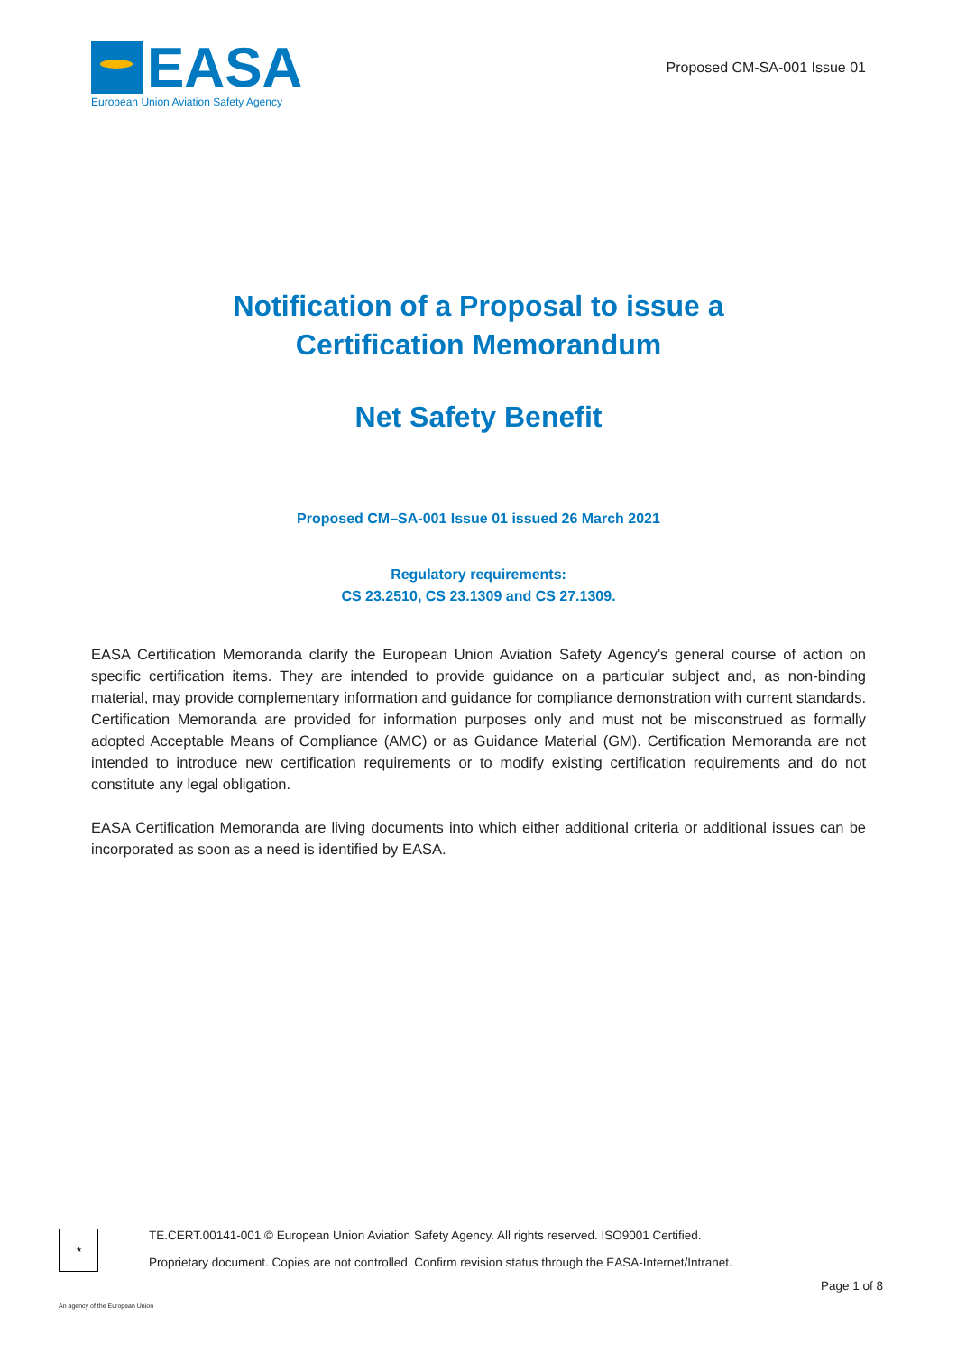EASA
European Union Aviation Safety Agency
Proposed CM-SA-001 Issue 01
Notification of a Proposal to issue a
Certification Memorandum
Net Safety Benefit
Proposed CM–SA-001 Issue 01 issued 26 March 2021
Regulatory requirements:
CS 23.2510, CS 23.1309 and CS 27.1309.
EASA Certification Memoranda clarify the European Union Aviation Safety Agency’s general course of action on specific certification items. They are intended to provide guidance on a particular subject and, as non-binding material, may provide complementary information and guidance for compliance demonstration with current standards. Certification Memoranda are provided for information purposes only and must not be misconstrued as formally adopted Acceptable Means of Compliance (AMC) or as Guidance Material (GM). Certification Memoranda are not intended to introduce new certification requirements or to modify existing certification requirements and do not constitute any legal obligation.
EASA Certification Memoranda are living documents into which either additional criteria or additional issues can be incorporated as soon as a need is identified by EASA.
★
TE.CERT.00141-001 © European Union Aviation Safety Agency. All rights reserved. ISO9001 Certified.
Proprietary document. Copies are not controlled. Confirm revision status through the EASA-Internet/Intranet.
Page 1 of 8
An agency of the European Union